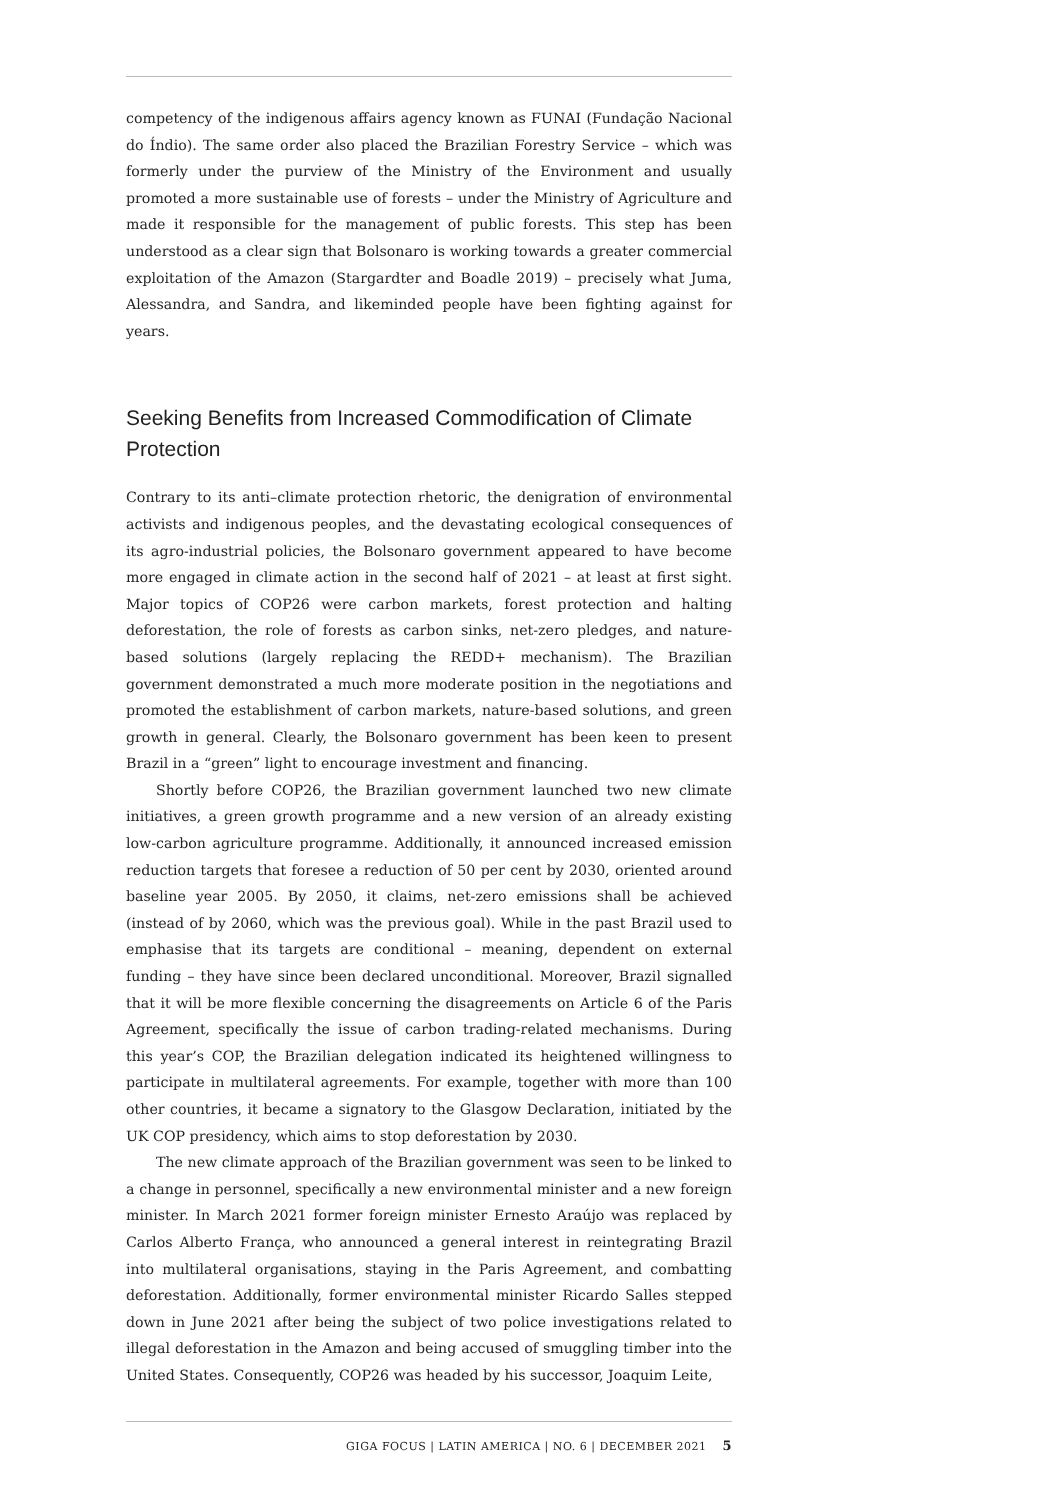competency of the indigenous affairs agency known as FUNAI (Fundação Nacional do Índio). The same order also placed the Brazilian Forestry Service – which was formerly under the purview of the Ministry of the Environment and usually promoted a more sustainable use of forests – under the Ministry of Agriculture and made it responsible for the management of public forests. This step has been understood as a clear sign that Bolsonaro is working towards a greater commercial exploitation of the Amazon (Stargardter and Boadle 2019) – precisely what Juma, Alessandra, and Sandra, and likeminded people have been fighting against for years.
Seeking Benefits from Increased Commodification of Climate Protection
Contrary to its anti–climate protection rhetoric, the denigration of environmental activists and indigenous peoples, and the devastating ecological consequences of its agro-industrial policies, the Bolsonaro government appeared to have become more engaged in climate action in the second half of 2021 – at least at first sight. Major topics of COP26 were carbon markets, forest protection and halting deforestation, the role of forests as carbon sinks, net-zero pledges, and nature-based solutions (largely replacing the REDD+ mechanism). The Brazilian government demonstrated a much more moderate position in the negotiations and promoted the establishment of carbon markets, nature-based solutions, and green growth in general. Clearly, the Bolsonaro government has been keen to present Brazil in a “green” light to encourage investment and financing.
Shortly before COP26, the Brazilian government launched two new climate initiatives, a green growth programme and a new version of an already existing low-carbon agriculture programme. Additionally, it announced increased emission reduction targets that foresee a reduction of 50 per cent by 2030, oriented around baseline year 2005. By 2050, it claims, net-zero emissions shall be achieved (instead of by 2060, which was the previous goal). While in the past Brazil used to emphasise that its targets are conditional – meaning, dependent on external funding – they have since been declared unconditional. Moreover, Brazil signalled that it will be more flexible concerning the disagreements on Article 6 of the Paris Agreement, specifically the issue of carbon trading-related mechanisms. During this year’s COP, the Brazilian delegation indicated its heightened willingness to participate in multilateral agreements. For example, together with more than 100 other countries, it became a signatory to the Glasgow Declaration, initiated by the UK COP presidency, which aims to stop deforestation by 2030.
The new climate approach of the Brazilian government was seen to be linked to a change in personnel, specifically a new environmental minister and a new foreign minister. In March 2021 former foreign minister Ernesto Araújo was replaced by Carlos Alberto França, who announced a general interest in reintegrating Brazil into multilateral organisations, staying in the Paris Agreement, and combatting deforestation. Additionally, former environmental minister Ricardo Salles stepped down in June 2021 after being the subject of two police investigations related to illegal deforestation in the Amazon and being accused of smuggling timber into the United States. Consequently, COP26 was headed by his successor, Joaquim Leite,
GIGA FOCUS | LATIN AMERICA | NO. 6 | DECEMBER 2021 5